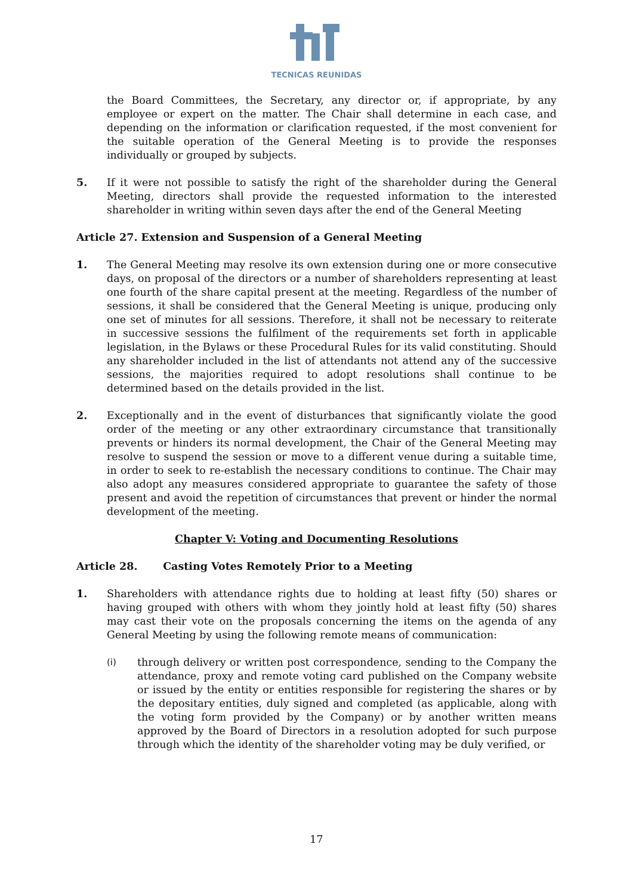TECNICAS REUNIDAS
the Board Committees, the Secretary, any director or, if appropriate, by any employee or expert on the matter. The Chair shall determine in each case, and depending on the information or clarification requested, if the most convenient for the suitable operation of the General Meeting is to provide the responses individually or grouped by subjects.
5. If it were not possible to satisfy the right of the shareholder during the General Meeting, directors shall provide the requested information to the interested shareholder in writing within seven days after the end of the General Meeting
Article 27. Extension and Suspension of a General Meeting
1. The General Meeting may resolve its own extension during one or more consecutive days, on proposal of the directors or a number of shareholders representing at least one fourth of the share capital present at the meeting. Regardless of the number of sessions, it shall be considered that the General Meeting is unique, producing only one set of minutes for all sessions. Therefore, it shall not be necessary to reiterate in successive sessions the fulfilment of the requirements set forth in applicable legislation, in the Bylaws or these Procedural Rules for its valid constituting. Should any shareholder included in the list of attendants not attend any of the successive sessions, the majorities required to adopt resolutions shall continue to be determined based on the details provided in the list.
2. Exceptionally and in the event of disturbances that significantly violate the good order of the meeting or any other extraordinary circumstance that transitionally prevents or hinders its normal development, the Chair of the General Meeting may resolve to suspend the session or move to a different venue during a suitable time, in order to seek to re-establish the necessary conditions to continue. The Chair may also adopt any measures considered appropriate to guarantee the safety of those present and avoid the repetition of circumstances that prevent or hinder the normal development of the meeting.
Chapter V: Voting and Documenting Resolutions
Article 28. Casting Votes Remotely Prior to a Meeting
1. Shareholders with attendance rights due to holding at least fifty (50) shares or having grouped with others with whom they jointly hold at least fifty (50) shares may cast their vote on the proposals concerning the items on the agenda of any General Meeting by using the following remote means of communication:
(i)
through delivery or written post correspondence, sending to the Company the attendance, proxy and remote voting card published on the Company website or issued by the entity or entities responsible for registering the shares or by the depositary entities, duly signed and completed (as applicable, along with the voting form provided by the Company) or by another written means approved by the Board of Directors in a resolution adopted for such purpose through which the identity of the shareholder voting may be duly verified, or
17